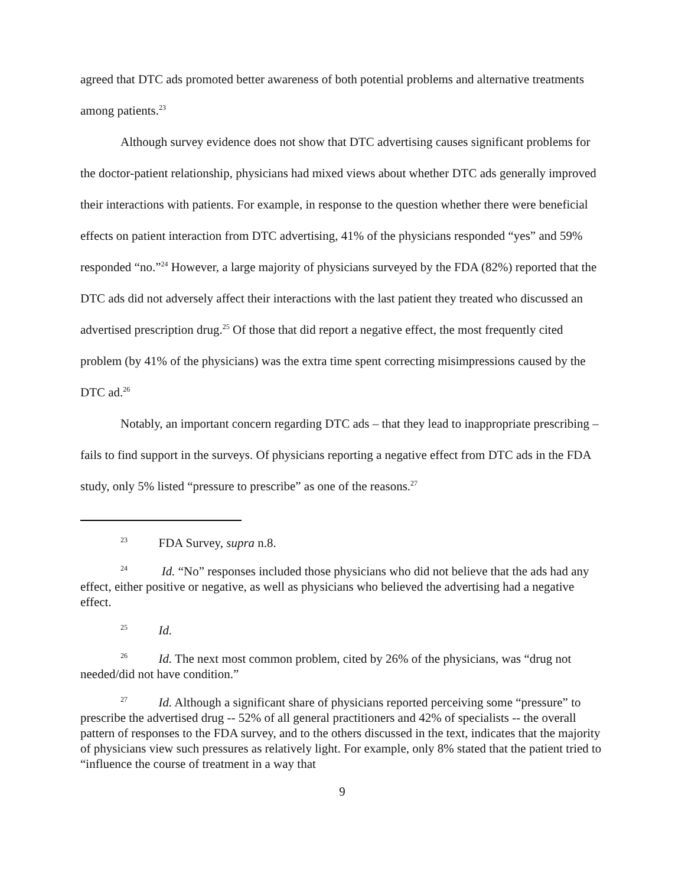agreed that DTC ads promoted better awareness of both potential problems and alternative treatments among patients.<sup>23</sup>
Although survey evidence does not show that DTC advertising causes significant problems for the doctor-patient relationship, physicians had mixed views about whether DTC ads generally improved their interactions with patients. For example, in response to the question whether there were beneficial effects on patient interaction from DTC advertising, 41% of the physicians responded “yes” and 59% responded “no.”<sup>24</sup> However, a large majority of physicians surveyed by the FDA (82%) reported that the DTC ads did not adversely affect their interactions with the last patient they treated who discussed an advertised prescription drug.<sup>25</sup> Of those that did report a negative effect, the most frequently cited problem (by 41% of the physicians) was the extra time spent correcting misimpressions caused by the DTC ad.<sup>26</sup>
Notably, an important concern regarding DTC ads – that they lead to inappropriate prescribing – fails to find support in the surveys. Of physicians reporting a negative effect from DTC ads in the FDA study, only 5% listed “pressure to prescribe” as one of the reasons.<sup>27</sup>
<sup>23</sup> FDA Survey, supra n.8.
<sup>24</sup> Id. “No” responses included those physicians who did not believe that the ads had any effect, either positive or negative, as well as physicians who believed the advertising had a negative effect.
<sup>25</sup> Id.
<sup>26</sup> Id. The next most common problem, cited by 26% of the physicians, was “drug not needed/did not have condition.”
<sup>27</sup> Id. Although a significant share of physicians reported perceiving some “pressure” to prescribe the advertised drug -- 52% of all general practitioners and 42% of specialists -- the overall pattern of responses to the FDA survey, and to the others discussed in the text, indicates that the majority of physicians view such pressures as relatively light. For example, only 8% stated that the patient tried to “influence the course of treatment in a way that
9